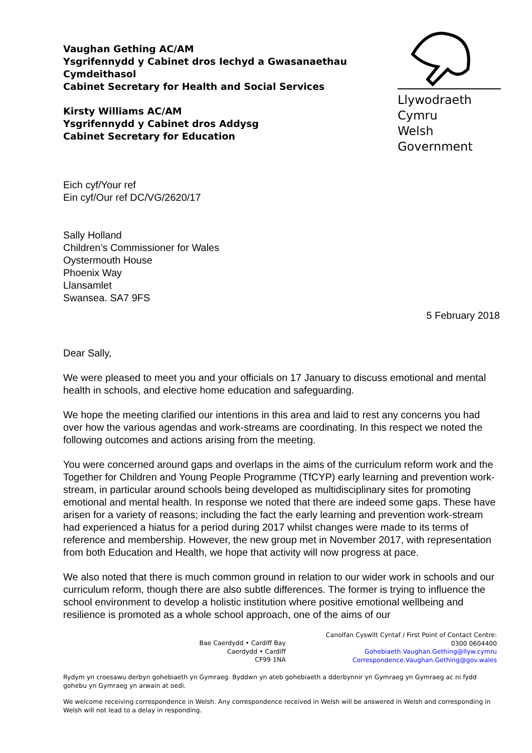Llywodraeth Cymru
Welsh Government
Vaughan Gething AC/AM
Ysgrifennydd y Cabinet dros Iechyd a Gwasanaethau
Cymdeithasol
Cabinet Secretary for Health and Social Services
Kirsty Williams AC/AM
Ysgrifennydd y Cabinet dros Addysg
Cabinet Secretary for Education
Eich cyf/Your ref
Ein cyf/Our ref DC/VG/2620/17
Sally Holland
Children’s Commissioner for Wales
Oystermouth House
Phoenix Way
Llansamlet
Swansea. SA7 9FS
5 February 2018
Dear Sally,
We were pleased to meet you and your officials on 17 January to discuss emotional and mental health in schools, and elective home education and safeguarding.
We hope the meeting clarified our intentions in this area and laid to rest any concerns you had over how the various agendas and work-streams are coordinating. In this respect we noted the following outcomes and actions arising from the meeting.
You were concerned around gaps and overlaps in the aims of the curriculum reform work and the Together for Children and Young People Programme (TfCYP) early learning and prevention work-stream, in particular around schools being developed as multidisciplinary sites for promoting emotional and mental health. In response we noted that there are indeed some gaps. These have arisen for a variety of reasons; including the fact the early learning and prevention work-stream had experienced a hiatus for a period during 2017 whilst changes were made to its terms of reference and membership. However, the new group met in November 2017, with representation from both Education and Health, we hope that activity will now progress at pace.
We also noted that there is much common ground in relation to our wider work in schools and our curriculum reform, though there are also subtle differences. The former is trying to influence the school environment to develop a holistic institution where positive emotional wellbeing and resilience is promoted as a whole school approach, one of the aims of our
Bae Caerdydd • Cardiff Bay
Caerdydd • Cardiff
CF99 1NA
Canolfan Cyswllt Cyntaf / First Point of Contact Centre:
0300 0604400
Gohebiaeth.Vaughan.Gething@llyw.cymru
Correspondence.Vaughan.Gething@gov.wales
Rydym yn croesawu derbyn gohebiaeth yn Gymraeg. Byddwn yn ateb gohebiaeth a dderbynnir yn Gymraeg yn Gymraeg ac ni fydd gohebu yn Gymraeg yn arwain at oedi.
We welcome receiving correspondence in Welsh. Any correspondence received in Welsh will be answered in Welsh and corresponding in Welsh will not lead to a delay in responding.